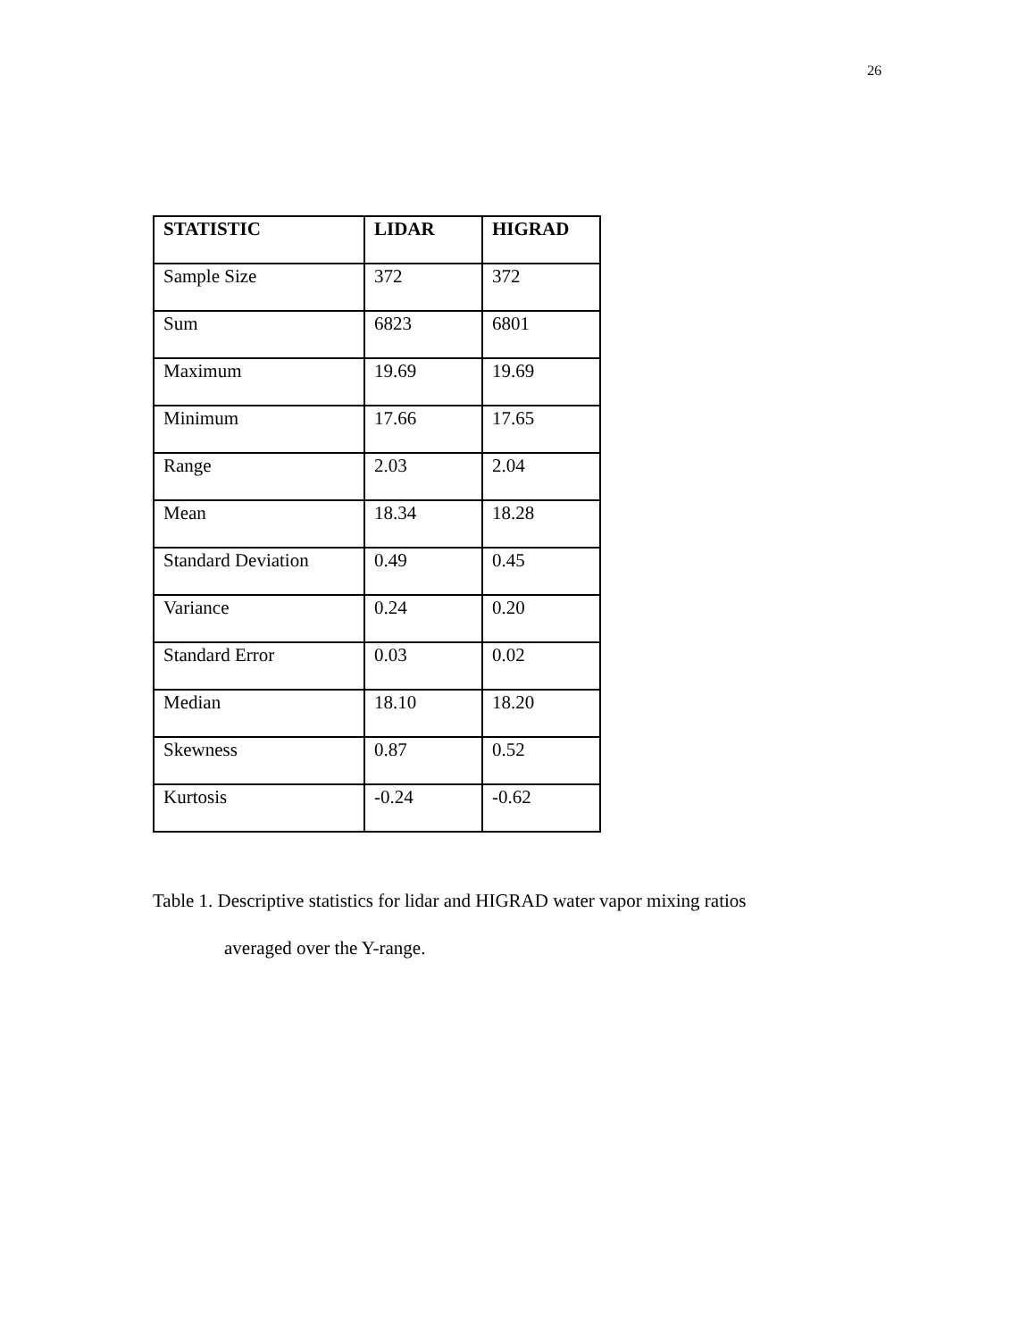26
| STATISTIC | LIDAR | HIGRAD |
| --- | --- | --- |
| Sample Size | 372 | 372 |
| Sum | 6823 | 6801 |
| Maximum | 19.69 | 19.69 |
| Minimum | 17.66 | 17.65 |
| Range | 2.03 | 2.04 |
| Mean | 18.34 | 18.28 |
| Standard Deviation | 0.49 | 0.45 |
| Variance | 0.24 | 0.20 |
| Standard Error | 0.03 | 0.02 |
| Median | 18.10 | 18.20 |
| Skewness | 0.87 | 0.52 |
| Kurtosis | -0.24 | -0.62 |
Table 1. Descriptive statistics for lidar and HIGRAD water vapor mixing ratios
averaged over the Y-range.